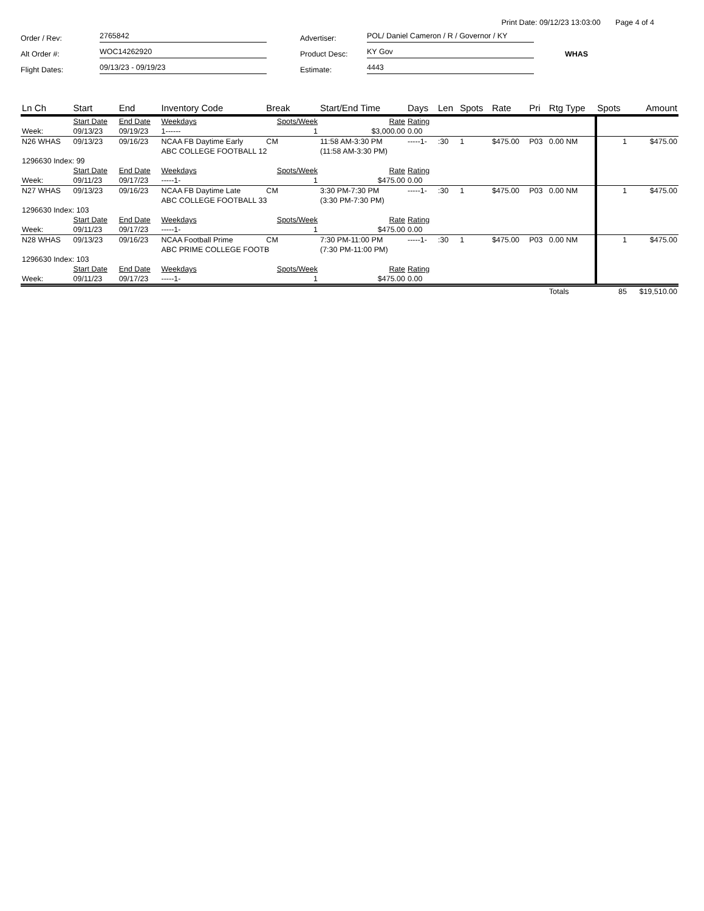Print Date: 09/12/23 13:03:00 Page 4 of 4
Order / Rev:
2765842
Advertiser:
POL/ Daniel Cameron / R / Governor / KY
Alt Order #:
WOC14262920
Product Desc:
KY Gov
WHAS
Flight Dates:
09/13/23 - 09/19/23
Estimate:
4443
| Ln Ch | Start | End | Inventory Code | Break | Start/End Time | Days | Len | Spots | Rate | Pri | Rtg Type | Spots | Amount |
| --- | --- | --- | --- | --- | --- | --- | --- | --- | --- | --- | --- | --- | --- |
| | Start Date | End Date | Weekdays | Spots/Week | Rate | Rating | | | | | | | |
| Week: | 09/13/23 | 09/19/23 | 1------ | 1 | $3,000.00 | 0.00 | | | | | | | |
| N26 WHAS | 09/13/23 | 09/16/23 | NCAA FB Daytime Early | CM | 11:58 AM-3:30 PM | -----1- | :30 | 1 | $475.00 | P03 | 0.00 NM | 1 | $475.00 |
| | | | ABC COLLEGE FOOTBALL 12 | | (11:58 AM-3:30 PM) | | | | | | | | |
| 1296630 Index: 99 | | | | | | | | | | | | | |
| | Start Date | End Date | Weekdays | Spots/Week | Rate | Rating | | | | | | | |
| Week: | 09/11/23 | 09/17/23 | -----1- | 1 | $475.00 | 0.00 | | | | | | | |
| N27 WHAS | 09/13/23 | 09/16/23 | NCAA FB Daytime Late | CM | 3:30 PM-7:30 PM | -----1- | :30 | 1 | $475.00 | P03 | 0.00 NM | 1 | $475.00 |
| | | | ABC COLLEGE FOOTBALL 33 | | (3:30 PM-7:30 PM) | | | | | | | | |
| 1296630 Index: 103 | | | | | | | | | | | | | |
| | Start Date | End Date | Weekdays | Spots/Week | Rate | Rating | | | | | | | |
| Week: | 09/11/23 | 09/17/23 | -----1- | 1 | $475.00 | 0.00 | | | | | | | |
| N28 WHAS | 09/13/23 | 09/16/23 | NCAA Football Prime | CM | 7:30 PM-11:00 PM | -----1- | :30 | 1 | $475.00 | P03 | 0.00 NM | 1 | $475.00 |
| | | | ABC PRIME COLLEGE FOOTB | | (7:30 PM-11:00 PM) | | | | | | | | |
| 1296630 Index: 103 | | | | | | | | | | | | | |
| | Start Date | End Date | Weekdays | Spots/Week | Rate | Rating | | | | | | | |
| Week: | 09/11/23 | 09/17/23 | -----1- | 1 | $475.00 | 0.00 | | | | | | | |
| | | | | | | | | | | | Totals | 85 | $19,510.00 |